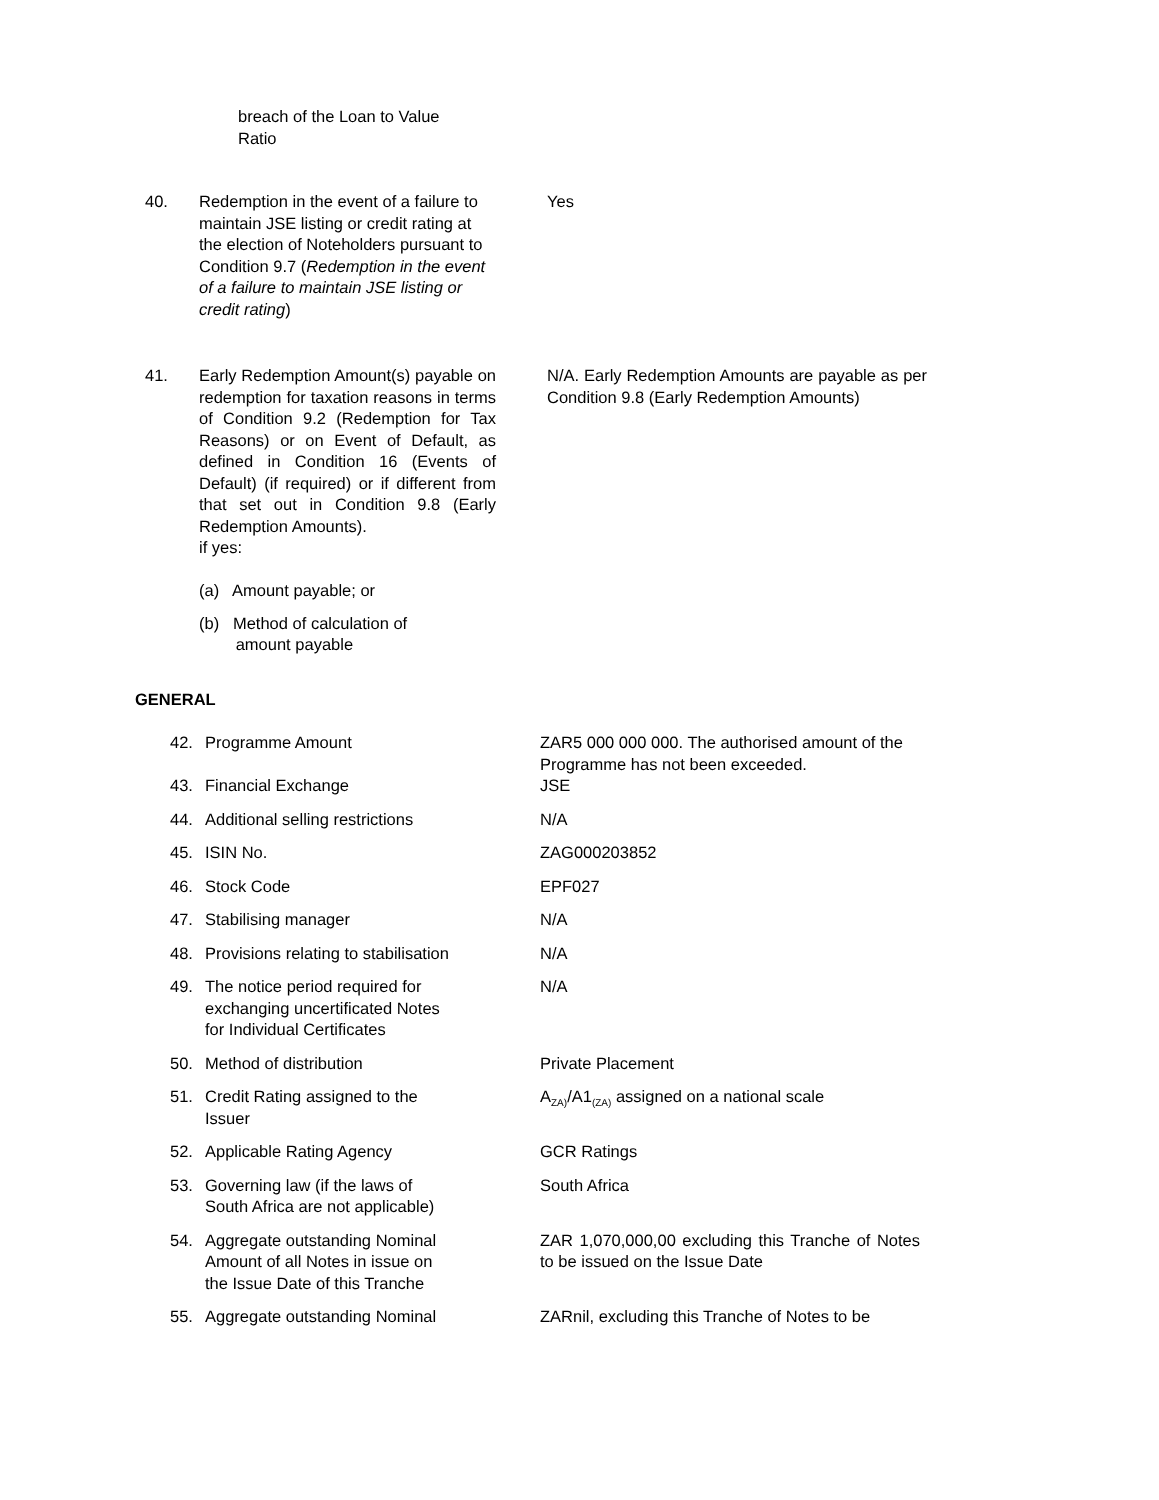breach of the Loan to Value
Ratio
| 40. | Redemption in the event of a failure to maintain JSE listing or credit rating at the election of Noteholders pursuant to Condition 9.7 ( Redemption in the event of a failure to maintain JSE listing or credit rating ) | | Yes |
| 41. | Early Redemption Amount(s) payable on redemption for taxation reasons in terms of Condition 9.2 (Redemption for Tax Reasons) or on Event of Default, as defined in Condition 16 (Events of Default) (if required) or if different from that set out in Condition 9.8 (Early Redemption Amounts). if yes: (a) Amount payable; or (b) Method of calculation of amount payable | | N/A. Early Redemption Amounts are payable as per Condition 9.8 (Early Redemption Amounts) |
GENERAL
| 42. | Programme Amount | ZAR5 000 000 000. The authorised amount of the Programme has not been exceeded. |
| 43. | Financial Exchange | JSE |
| 44. | Additional selling restrictions | N/A |
| 45. | ISIN No. | ZAG000203852 |
| 46. | Stock Code | EPF027 |
| 47. | Stabilising manager | N/A |
| 48. | Provisions relating to stabilisation | N/A |
| 49. | The notice period required for exchanging uncertificated Notes for Individual Certificates | N/A |
| 50. | Method of distribution | Private Placement |
| 51. | Credit Rating assigned to the Issuer | A<sub>ZA)</sub>/A1<sub>(ZA)</sub> assigned on a national scale |
| 52. | Applicable Rating Agency | GCR Ratings |
| 53. | Governing law (if the laws of South Africa are not applicable) | South Africa |
| 54. | Aggregate outstanding Nominal Amount of all Notes in issue on the Issue Date of this Tranche | ZAR 1,070,000,00 excluding this Tranche of Notes to be issued on the Issue Date |
| 55. | Aggregate outstanding Nominal | ZARnil, excluding this Tranche of Notes to be |